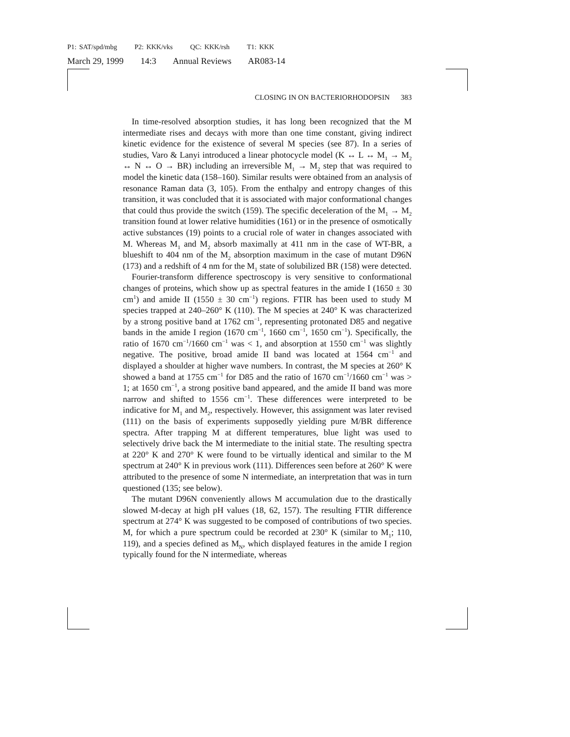P1: SAT/spd/mbg P2: KKK/vks QC: KKK/rsh T1: KKK
March 29, 1999 14:3 Annual Reviews AR083-14
CLOSING IN ON BACTERIORHODOPSIN 383
In time-resolved absorption studies, it has long been recognized that the M intermediate rises and decays with more than one time constant, giving indirect kinetic evidence for the existence of several M species (see 87). In a series of studies, Varo & Lanyi introduced a linear photocycle model (K ↔ L ↔ M<sub>1</sub> → M<sub>2</sub> ↔ N ↔ O → BR) including an irreversible M<sub>1</sub> → M<sub>2</sub> step that was required to model the kinetic data (158–160). Similar results were obtained from an analysis of resonance Raman data (3, 105). From the enthalpy and entropy changes of this transition, it was concluded that it is associated with major conformational changes that could thus provide the switch (159). The specific deceleration of the M<sub>1</sub> → M<sub>2</sub> transition found at lower relative humidities (161) or in the presence of osmotically active substances (19) points to a crucial role of water in changes associated with M. Whereas M<sub>1</sub> and M<sub>2</sub> absorb maximally at 411 nm in the case of WT-BR, a blueshift to 404 nm of the M<sub>2</sub> absorption maximum in the case of mutant D96N (173) and a redshift of 4 nm for the M<sub>1</sub> state of solubilized BR (158) were detected.
Fourier-transform difference spectroscopy is very sensitive to conformational changes of proteins, which show up as spectral features in the amide I (1650 ± 30 cm<sup>1</sup>) and amide II (1550 ± 30 cm<sup>−1</sup>) regions. FTIR has been used to study M species trapped at 240–260° K (110). The M species at 240° K was characterized by a strong positive band at 1762 cm<sup>−1</sup>, representing protonated D85 and negative bands in the amide I region (1670 cm<sup>−1</sup>, 1660 cm<sup>−1</sup>, 1650 cm<sup>−1</sup>). Specifically, the ratio of 1670 cm<sup>−1</sup>/1660 cm<sup>−1</sup> was < 1, and absorption at 1550 cm<sup>−1</sup> was slightly negative. The positive, broad amide II band was located at 1564 cm<sup>−1</sup> and displayed a shoulder at higher wave numbers. In contrast, the M species at 260° K showed a band at 1755 cm<sup>−1</sup> for D85 and the ratio of 1670 cm<sup>−1</sup>/1660 cm<sup>−1</sup> was > 1; at 1650 cm<sup>−1</sup>, a strong positive band appeared, and the amide II band was more narrow and shifted to 1556 cm<sup>−1</sup>. These differences were interpreted to be indicative for M<sub>1</sub> and M<sub>2</sub>, respectively. However, this assignment was later revised (111) on the basis of experiments supposedly yielding pure M/BR difference spectra. After trapping M at different temperatures, blue light was used to selectively drive back the M intermediate to the initial state. The resulting spectra at 220° K and 270° K were found to be virtually identical and similar to the M spectrum at 240° K in previous work (111). Differences seen before at 260° K were attributed to the presence of some N intermediate, an interpretation that was in turn questioned (135; see below).
The mutant D96N conveniently allows M accumulation due to the drastically slowed M-decay at high pH values (18, 62, 157). The resulting FTIR difference spectrum at 274° K was suggested to be composed of contributions of two species. M, for which a pure spectrum could be recorded at 230° K (similar to M<sub>1</sub>; 110, 119), and a species defined as M<sub>N</sub>, which displayed features in the amide I region typically found for the N intermediate, whereas